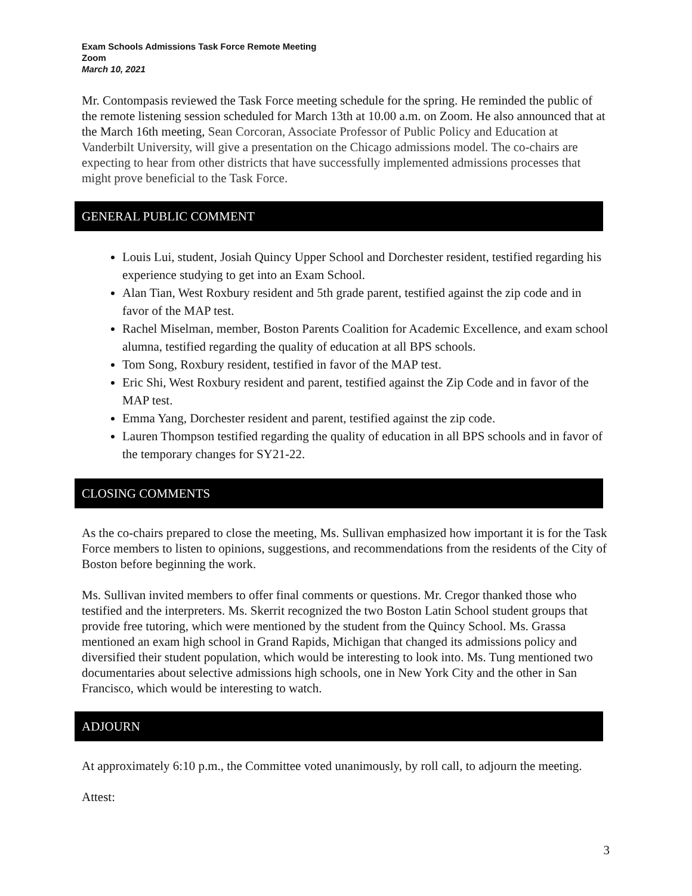Exam Schools Admissions Task Force Remote Meeting
Zoom
March 10, 2021
Mr. Contompasis reviewed the Task Force meeting schedule for the spring. He reminded the public of the remote listening session scheduled for March 13th at 10.00 a.m. on Zoom. He also announced that at the March 16th meeting, Sean Corcoran, Associate Professor of Public Policy and Education at Vanderbilt University, will give a presentation on the Chicago admissions model. The co-chairs are expecting to hear from other districts that have successfully implemented admissions processes that might prove beneficial to the Task Force.
GENERAL PUBLIC COMMENT
Louis Lui, student, Josiah Quincy Upper School and Dorchester resident, testified regarding his experience studying to get into an Exam School.
Alan Tian, West Roxbury resident and 5th grade parent, testified against the zip code and in favor of the MAP test.
Rachel Miselman, member, Boston Parents Coalition for Academic Excellence, and exam school alumna, testified regarding the quality of education at all BPS schools.
Tom Song, Roxbury resident, testified in favor of the MAP test.
Eric Shi, West Roxbury resident and parent, testified against the Zip Code and in favor of the MAP test.
Emma Yang, Dorchester resident and parent, testified against the zip code.
Lauren Thompson testified regarding the quality of education in all BPS schools and in favor of the temporary changes for SY21-22.
CLOSING COMMENTS
As the co-chairs prepared to close the meeting, Ms. Sullivan emphasized how important it is for the Task Force members to listen to opinions, suggestions, and recommendations from the residents of the City of Boston before beginning the work.
Ms. Sullivan invited members to offer final comments or questions. Mr. Cregor thanked those who testified and the interpreters. Ms. Skerrit recognized the two Boston Latin School student groups that provide free tutoring, which were mentioned by the student from the Quincy School. Ms. Grassa mentioned an exam high school in Grand Rapids, Michigan that changed its admissions policy and diversified their student population, which would be interesting to look into. Ms. Tung mentioned two documentaries about selective admissions high schools, one in New York City and the other in San Francisco, which would be interesting to watch.
ADJOURN
At approximately 6:10 p.m., the Committee voted unanimously, by roll call, to adjourn the meeting.
Attest:
3